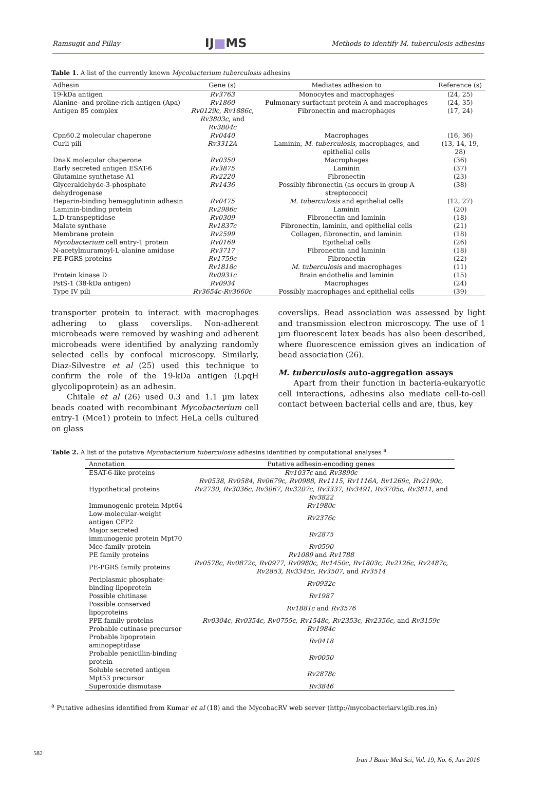Ramsugit and Pillay IJ■MS Methods to identify M. tuberculosis adhesins
Table 1. A list of the currently known Mycobacterium tuberculosis adhesins
| Adhesin | Gene (s) | Mediates adhesion to | Reference (s) |
| --- | --- | --- | --- |
| 19-kDa antigen | Rv3763 | Monocytes and macrophages | (24, 25) |
| Alanine- and proline-rich antigen (Apa) | Rv1860 | Pulmonary surfactant protein A and macrophages | (24, 35) |
| Antigen 85 complex | Rv0129c , Rv1886c , Rv3803c , and Rv3804c | Fibronectin and macrophages | (17, 24) |
| Cpn60.2 molecular chaperone | Rv0440 | Macrophages | (16, 36) |
| Curli pili | Rv3312A | Laminin, M. tuberculosis , macrophages, and epithelial cells | (13, 14, 19, 28) |
| DnaK molecular chaperone | Rv0350 | Macrophages | (36) |
| Early secreted antigen ESAT-6 | Rv3875 | Laminin | (37) |
| Glutamine synthetase A1 | Rv2220 | Fibronectin | (23) |
| Glyceraldehyde-3-phosphate dehydrogenase | Rv1436 | Possibly fibronectin (as occurs in group A streptococci) | (38) |
| Heparin-binding hemagglutinin adhesin | Rv0475 | M. tuberculosis and epithelial cells | (12, 27) |
| Laminin-binding protein | Rv2986c | Laminin | (20) |
| L,D-transpeptidase | Rv0309 | Fibronectin and laminin | (18) |
| Malate synthase | Rv1837c | Fibronectin, laminin, and epithelial cells | (21) |
| Membrane protein | Rv2599 | Collagen, fibronectin, and laminin | (18) |
| Mycobacterium cell entry-1 protein | Rv0169 | Epithelial cells | (26) |
| N-acetylmuramoyl-L-alanine amidase | Rv3717 | Fibronectin and laminin | (18) |
| PE-PGRS proteins | Rv1759c | Fibronectin | (22) |
| | Rv1818c | M. tuberculosis and macrophages | (11) |
| Protein kinase D | Rv0931c | Brain endothelia and laminin | (15) |
| PstS-1 (38-kDa antigen) | Rv0934 | Macrophages | (24) |
| Type IV pili | Rv3654c-Rv3660c | Possibly macrophages and epithelial cells | (39) |
transporter protein to interact with macrophages adhering to glass coverslips. Non-adherent microbeads were removed by washing and adherent microbeads were identified by analyzing randomly selected cells by confocal microscopy. Similarly, Diaz-Silvestre et al (25) used this technique to confirm the role of the 19-kDa antigen (LpqH glycolipoprotein) as an adhesin.
Chitale et al (26) used 0.3 and 1.1 µm latex beads coated with recombinant Mycobacterium cell entry-1 (Mce1) protein to infect HeLa cells cultured on glass
coverslips. Bead association was assessed by light and transmission electron microscopy. The use of 1 µm fluorescent latex beads has also been described, where fluorescence emission gives an indication of bead association (26).
M. tuberculosis auto-aggregation assays
Apart from their function in bacteria-eukaryotic cell interactions, adhesins also mediate cell-to-cell contact between bacterial cells and are, thus, key
Table 2. A list of the putative Mycobacterium tuberculosis adhesins identified by computational analyses <sup>a</sup>
| Annotation | Putative adhesin-encoding genes |
| --- | --- |
| ESAT-6-like proteins | Rv1037c and Rv3890c |
| Hypothetical proteins | Rv0538, Rv0584, Rv0679c, Rv0988, Rv1115, Rv1116A, Rv1269c, Rv2190c, Rv2730, Rv3036c, Rv3067, Rv3207c, Rv3337, Rv3491, Rv3705c, Rv3811, and Rv3822 |
| Immunogenic protein Mpt64 | Rv1980c |
| Low-molecular-weight antigen CFP2 | Rv2376c |
| Major secreted immunogenic protein Mpt70 | Rv2875 |
| Mce-family protein | Rv0590 |
| PE family proteins | Rv1089 and Rv1788 |
| PE-PGRS family proteins | Rv0578c, Rv0872c, Rv0977, Rv0980c, Rv1450c, Rv1803c, Rv2126c, Rv2487c, Rv2853, Rv3345c, Rv3507, and Rv3514 |
| Periplasmic phosphate-binding lipoprotein | Rv0932c |
| Possible chitinase | Rv1987 |
| Possible conserved lipoproteins | Rv1881c and Rv3576 |
| PPE family proteins | Rv0304c, Rv0354c, Rv0755c, Rv1548c, Rv2353c, Rv2356c, and Rv3159c |
| Probable cutinase precursor | Rv1984c |
| Probable lipoprotein aminopeptidase | Rv0418 |
| Probable penicillin-binding protein | Rv0050 |
| Soluble secreted antigen Mpt53 precursor | Rv2878c |
| Superoxide dismutase | Rv3846 |
<sup>a</sup> Putative adhesins identified from Kumar et al (18) and the MycobacRV web server (http://mycobacteriarv.igib.res.in)
582
Iran J Basic Med Sci, Vol. 19, No. 6, Jun 2016